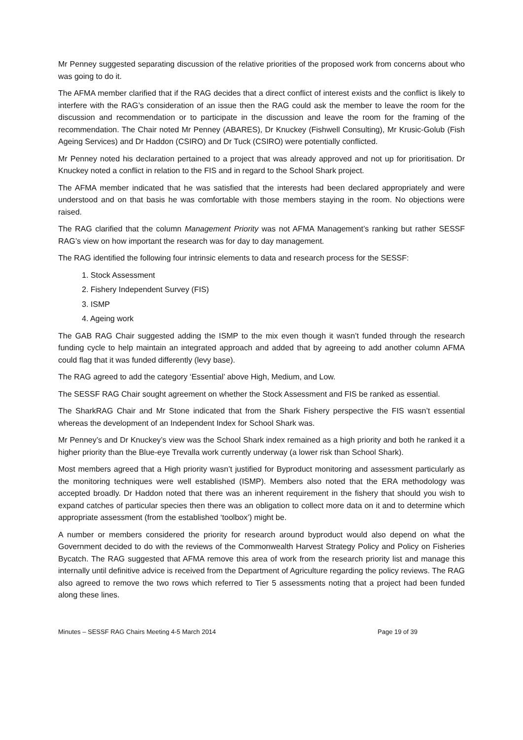Mr Penney suggested separating discussion of the relative priorities of the proposed work from concerns about who was going to do it.
The AFMA member clarified that if the RAG decides that a direct conflict of interest exists and the conflict is likely to interfere with the RAG’s consideration of an issue then the RAG could ask the member to leave the room for the discussion and recommendation or to participate in the discussion and leave the room for the framing of the recommendation. The Chair noted Mr Penney (ABARES), Dr Knuckey (Fishwell Consulting), Mr Krusic-Golub (Fish Ageing Services) and Dr Haddon (CSIRO) and Dr Tuck (CSIRO) were potentially conflicted.
Mr Penney noted his declaration pertained to a project that was already approved and not up for prioritisation. Dr Knuckey noted a conflict in relation to the FIS and in regard to the School Shark project.
The AFMA member indicated that he was satisfied that the interests had been declared appropriately and were understood and on that basis he was comfortable with those members staying in the room. No objections were raised.
The RAG clarified that the column Management Priority was not AFMA Management’s ranking but rather SESSF RAG’s view on how important the research was for day to day management.
The RAG identified the following four intrinsic elements to data and research process for the SESSF:
1. Stock Assessment
2. Fishery Independent Survey (FIS)
3. ISMP
4. Ageing work
The GAB RAG Chair suggested adding the ISMP to the mix even though it wasn’t funded through the research funding cycle to help maintain an integrated approach and added that by agreeing to add another column AFMA could flag that it was funded differently (levy base).
The RAG agreed to add the category ‘Essential’ above High, Medium, and Low.
The SESSF RAG Chair sought agreement on whether the Stock Assessment and FIS be ranked as essential.
The SharkRAG Chair and Mr Stone indicated that from the Shark Fishery perspective the FIS wasn’t essential whereas the development of an Independent Index for School Shark was.
Mr Penney’s and Dr Knuckey’s view was the School Shark index remained as a high priority and both he ranked it a higher priority than the Blue-eye Trevalla work currently underway (a lower risk than School Shark).
Most members agreed that a High priority wasn’t justified for Byproduct monitoring and assessment particularly as the monitoring techniques were well established (ISMP). Members also noted that the ERA methodology was accepted broadly. Dr Haddon noted that there was an inherent requirement in the fishery that should you wish to expand catches of particular species then there was an obligation to collect more data on it and to determine which appropriate assessment (from the established ‘toolbox’) might be.
A number or members considered the priority for research around byproduct would also depend on what the Government decided to do with the reviews of the Commonwealth Harvest Strategy Policy and Policy on Fisheries Bycatch. The RAG suggested that AFMA remove this area of work from the research priority list and manage this internally until definitive advice is received from the Department of Agriculture regarding the policy reviews. The RAG also agreed to remove the two rows which referred to Tier 5 assessments noting that a project had been funded along these lines.
Minutes – SESSF RAG Chairs Meeting 4-5 March 2014 Page 19 of 39